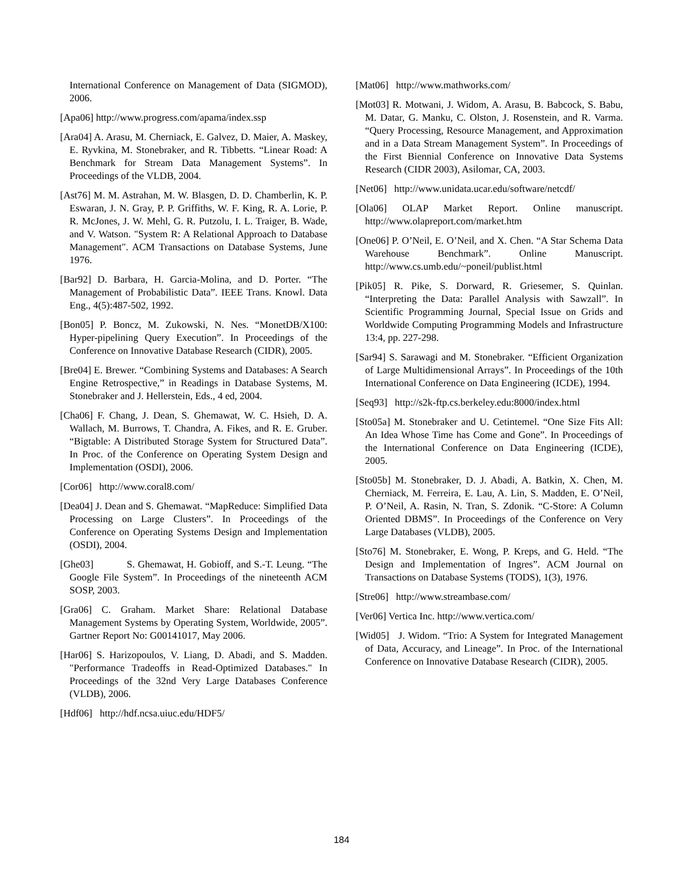International Conference on Management of Data (SIGMOD), 2006.
[Apa06] http://www.progress.com/apama/index.ssp
[Ara04] A. Arasu, M. Cherniack, E. Galvez, D. Maier, A. Maskey, E. Ryvkina, M. Stonebraker, and R. Tibbetts. “Linear Road: A Benchmark for Stream Data Management Systems”. In Proceedings of the VLDB, 2004.
[Ast76] M. M. Astrahan, M. W. Blasgen, D. D. Chamberlin, K. P. Eswaran, J. N. Gray, P. P. Griffiths, W. F. King, R. A. Lorie, P. R. McJones, J. W. Mehl, G. R. Putzolu, I. L. Traiger, B. Wade, and V. Watson. "System R: A Relational Approach to Database Management". ACM Transactions on Database Systems, June 1976.
[Bar92] D. Barbara, H. Garcia-Molina, and D. Porter. “The Management of Probabilistic Data”. IEEE Trans. Knowl. Data Eng., 4(5):487-502, 1992.
[Bon05] P. Boncz, M. Zukowski, N. Nes. “MonetDB/X100: Hyper-pipelining Query Execution”. In Proceedings of the Conference on Innovative Database Research (CIDR), 2005.
[Bre04] E. Brewer. “Combining Systems and Databases: A Search Engine Retrospective,” in Readings in Database Systems, M. Stonebraker and J. Hellerstein, Eds., 4 ed, 2004.
[Cha06] F. Chang, J. Dean, S. Ghemawat, W. C. Hsieh, D. A. Wallach, M. Burrows, T. Chandra, A. Fikes, and R. E. Gruber. “Bigtable: A Distributed Storage System for Structured Data”. In Proc. of the Conference on Operating System Design and Implementation (OSDI), 2006.
[Cor06] http://www.coral8.com/
[Dea04] J. Dean and S. Ghemawat. “MapReduce: Simplified Data Processing on Large Clusters”. In Proceedings of the Conference on Operating Systems Design and Implementation (OSDI), 2004.
[Ghe03] S. Ghemawat, H. Gobioff, and S.-T. Leung. “The Google File System”. In Proceedings of the nineteenth ACM SOSP, 2003.
[Gra06] C. Graham. Market Share: Relational Database Management Systems by Operating System, Worldwide, 2005”. Gartner Report No: G00141017, May 2006.
[Har06] S. Harizopoulos, V. Liang, D. Abadi, and S. Madden. "Performance Tradeoffs in Read-Optimized Databases." In Proceedings of the 32nd Very Large Databases Conference (VLDB), 2006.
[Hdf06] http://hdf.ncsa.uiuc.edu/HDF5/
[Mat06] http://www.mathworks.com/
[Mot03] R. Motwani, J. Widom, A. Arasu, B. Babcock, S. Babu, M. Datar, G. Manku, C. Olston, J. Rosenstein, and R. Varma. “Query Processing, Resource Management, and Approximation and in a Data Stream Management System”. In Proceedings of the First Biennial Conference on Innovative Data Systems Research (CIDR 2003), Asilomar, CA, 2003.
[Net06] http://www.unidata.ucar.edu/software/netcdf/
[Ola06] OLAP Market Report. Online manuscript. http://www.olapreport.com/market.htm
[One06] P. O’Neil, E. O’Neil, and X. Chen. “A Star Schema Data Warehouse Benchmark”. Online Manuscript. http://www.cs.umb.edu/~poneil/publist.html
[Pik05] R. Pike, S. Dorward, R. Griesemer, S. Quinlan. “Interpreting the Data: Parallel Analysis with Sawzall”. In Scientific Programming Journal, Special Issue on Grids and Worldwide Computing Programming Models and Infrastructure 13:4, pp. 227-298.
[Sar94] S. Sarawagi and M. Stonebraker. “Efficient Organization of Large Multidimensional Arrays”. In Proceedings of the 10th International Conference on Data Engineering (ICDE), 1994.
[Seq93] http://s2k-ftp.cs.berkeley.edu:8000/index.html
[Sto05a] M. Stonebraker and U. Cetintemel. “One Size Fits All: An Idea Whose Time has Come and Gone”. In Proceedings of the International Conference on Data Engineering (ICDE), 2005.
[Sto05b] M. Stonebraker, D. J. Abadi, A. Batkin, X. Chen, M. Cherniack, M. Ferreira, E. Lau, A. Lin, S. Madden, E. O’Neil, P. O’Neil, A. Rasin, N. Tran, S. Zdonik. “C-Store: A Column Oriented DBMS”. In Proceedings of the Conference on Very Large Databases (VLDB), 2005.
[Sto76] M. Stonebraker, E. Wong, P. Kreps, and G. Held. “The Design and Implementation of Ingres”. ACM Journal on Transactions on Database Systems (TODS), 1(3), 1976.
[Stre06] http://www.streambase.com/
[Ver06] Vertica Inc. http://www.vertica.com/
[Wid05] J. Widom. “Trio: A System for Integrated Management of Data, Accuracy, and Lineage”. In Proc. of the International Conference on Innovative Database Research (CIDR), 2005.
184